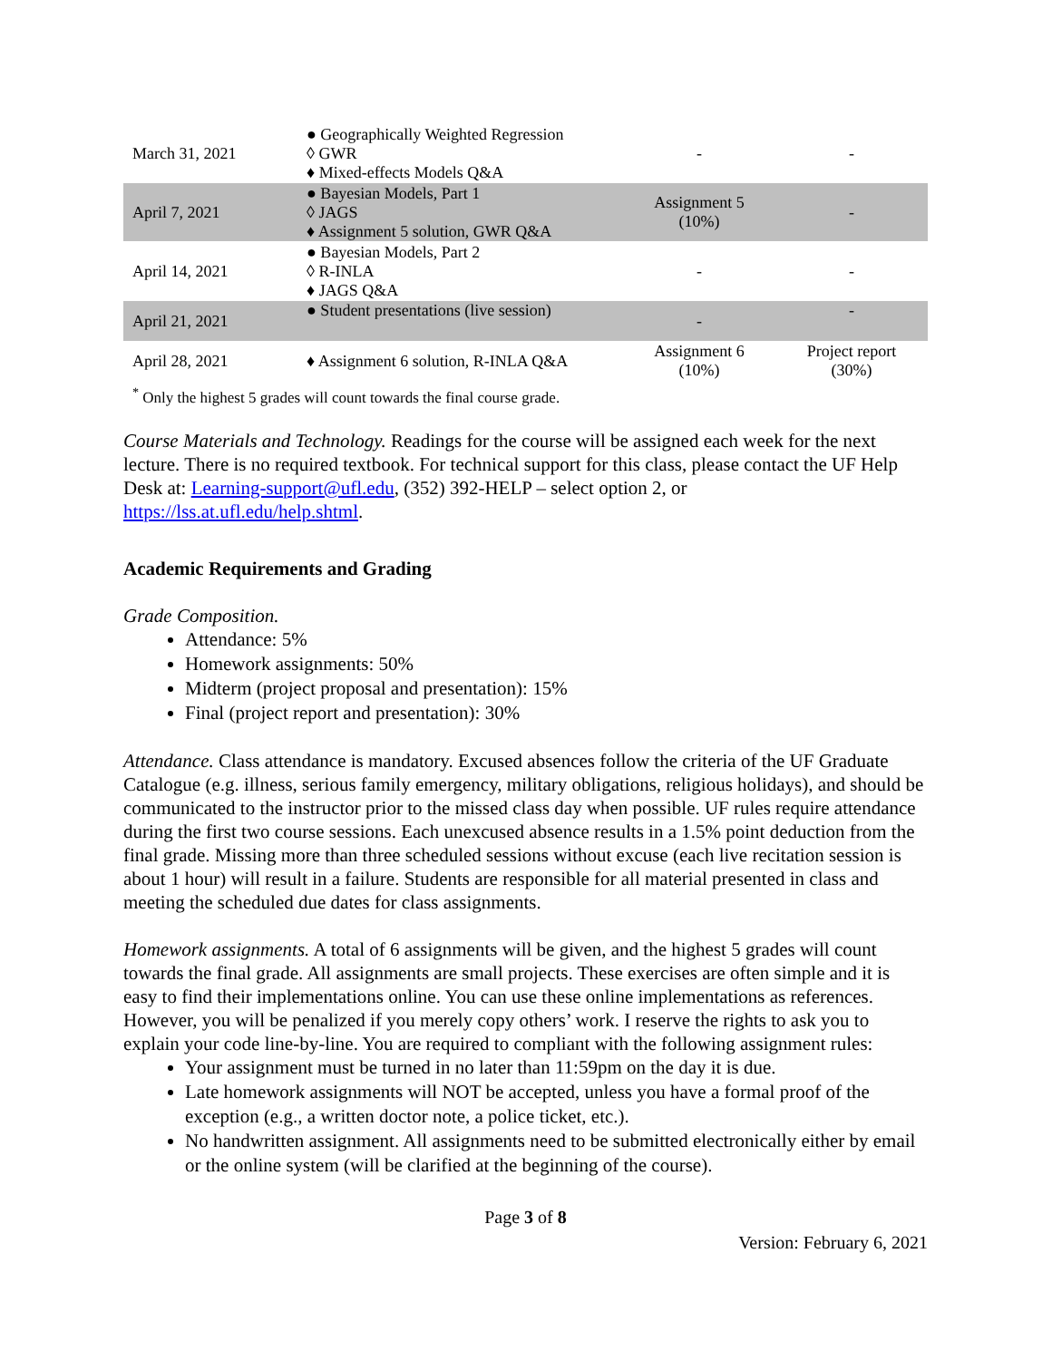| March 31, 2021 | ● Geographically Weighted Regression ◊ GWR ♦ Mixed-effects Models Q&A | - | - |
| April 7, 2021 | ● Bayesian Models, Part 1 ◊ JAGS ♦ Assignment 5 solution, GWR Q&A | Assignment 5 (10%) | - |
| April 14, 2021 | ● Bayesian Models, Part 2 ◊ R-INLA ♦ JAGS Q&A | - | - |
| April 21, 2021 | ● Student presentations (live session) | - | - |
| April 28, 2021 | ♦ Assignment 6 solution, R-INLA Q&A | Assignment 6 (10%) | Project report (30%) |
<sup>*</sup> Only the highest 5 grades will count towards the final course grade.
Course Materials and Technology. Readings for the course will be assigned each week for the next lecture. There is no required textbook. For technical support for this class, please contact the UF Help Desk at: Learning-support@ufl.edu, (352) 392-HELP – select option 2, or https://lss.at.ufl.edu/help.shtml.
Academic Requirements and Grading
Grade Composition.
Attendance: 5%
Homework assignments: 50%
Midterm (project proposal and presentation): 15%
Final (project report and presentation): 30%
Attendance. Class attendance is mandatory. Excused absences follow the criteria of the UF Graduate Catalogue (e.g. illness, serious family emergency, military obligations, religious holidays), and should be communicated to the instructor prior to the missed class day when possible. UF rules require attendance during the first two course sessions. Each unexcused absence results in a 1.5% point deduction from the final grade. Missing more than three scheduled sessions without excuse (each live recitation session is about 1 hour) will result in a failure. Students are responsible for all material presented in class and meeting the scheduled due dates for class assignments.
Homework assignments. A total of 6 assignments will be given, and the highest 5 grades will count towards the final grade. All assignments are small projects. These exercises are often simple and it is easy to find their implementations online. You can use these online implementations as references. However, you will be penalized if you merely copy others’ work. I reserve the rights to ask you to explain your code line-by-line. You are required to compliant with the following assignment rules:
Your assignment must be turned in no later than 11:59pm on the day it is due.
Late homework assignments will NOT be accepted, unless you have a formal proof of the exception (e.g., a written doctor note, a police ticket, etc.).
No handwritten assignment. All assignments need to be submitted electronically either by email or the online system (will be clarified at the beginning of the course).
Page 3 of 8
Version: February 6, 2021